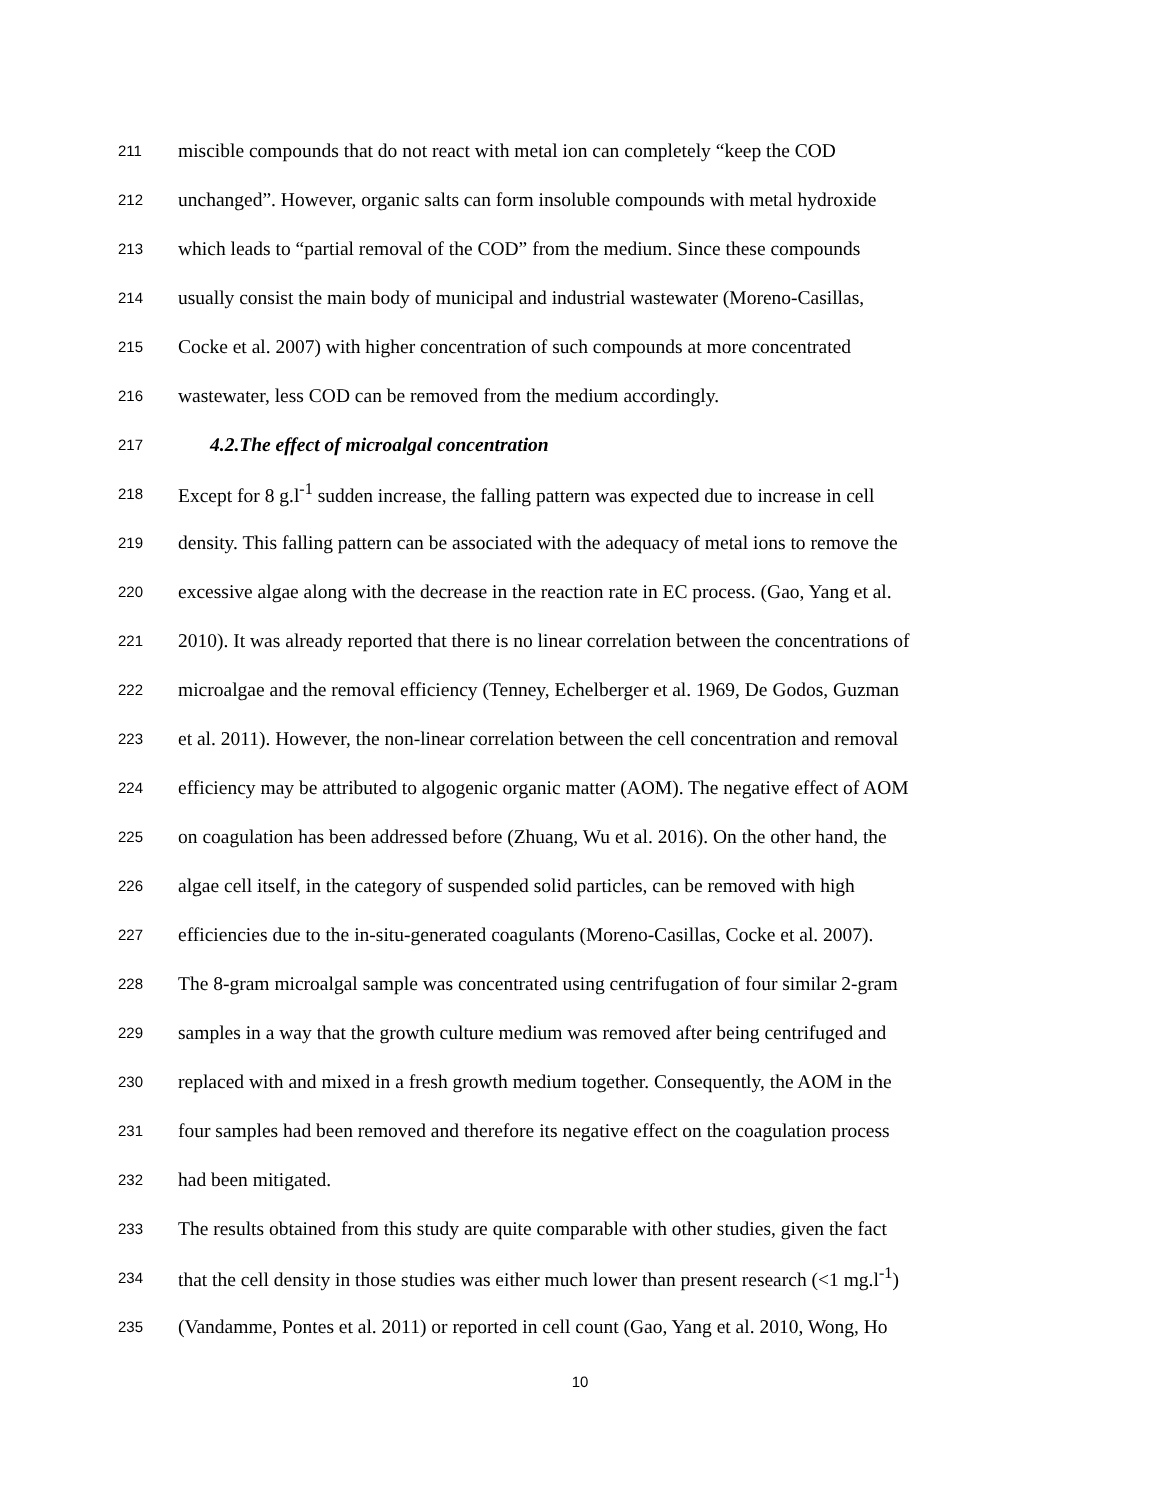211 miscible compounds that do not react with metal ion can completely “keep the COD
212 unchanged”. However, organic salts can form insoluble compounds with metal hydroxide
213 which leads to “partial removal of the COD” from the medium. Since these compounds
214 usually consist the main body of municipal and industrial wastewater (Moreno-Casillas,
215 Cocke et al. 2007) with higher concentration of such compounds at more concentrated
216 wastewater, less COD can be removed from the medium accordingly.
217 4.2.The effect of microalgal concentration
218 Except for 8 g.l<sup>-1</sup> sudden increase, the falling pattern was expected due to increase in cell
219 density. This falling pattern can be associated with the adequacy of metal ions to remove the
220 excessive algae along with the decrease in the reaction rate in EC process. (Gao, Yang et al.
221 2010). It was already reported that there is no linear correlation between the concentrations of
222 microalgae and the removal efficiency (Tenney, Echelberger et al. 1969, De Godos, Guzman
223 et al. 2011). However, the non-linear correlation between the cell concentration and removal
224 efficiency may be attributed to algogenic organic matter (AOM). The negative effect of AOM
225 on coagulation has been addressed before (Zhuang, Wu et al. 2016). On the other hand, the
226 algae cell itself, in the category of suspended solid particles, can be removed with high
227 efficiencies due to the in-situ-generated coagulants (Moreno-Casillas, Cocke et al. 2007).
228 The 8-gram microalgal sample was concentrated using centrifugation of four similar 2-gram
229 samples in a way that the growth culture medium was removed after being centrifuged and
230 replaced with and mixed in a fresh growth medium together. Consequently, the AOM in the
231 four samples had been removed and therefore its negative effect on the coagulation process
232 had been mitigated.
233 The results obtained from this study are quite comparable with other studies, given the fact
234 that the cell density in those studies was either much lower than present research (<1 mg.l<sup>-1</sup>)
235 (Vandamme, Pontes et al. 2011) or reported in cell count (Gao, Yang et al. 2010, Wong, Ho
10